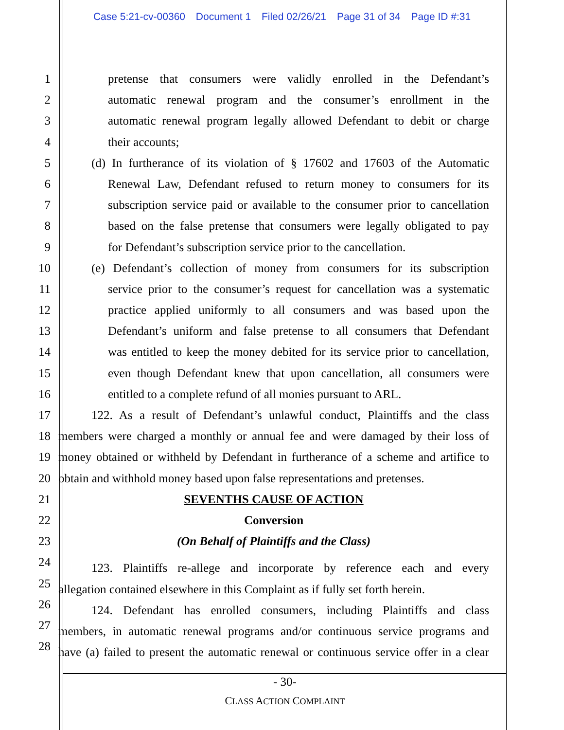Case 5:21-cv-00360 Document 1 Filed 02/26/21 Page 31 of 34 Page ID #:31
1 pretense that consumers were validly enrolled in the Defendant’s
2 automatic renewal program and the consumer’s enrollment in the
3 automatic renewal program legally allowed Defendant to debit or charge
4 their accounts;
5 (d) In furtherance of its violation of § 17602 and 17603 of the Automatic
6 Renewal Law, Defendant refused to return money to consumers for its
7 subscription service paid or available to the consumer prior to cancellation
8 based on the false pretense that consumers were legally obligated to pay
9 for Defendant’s subscription service prior to the cancellation.
10 (e) Defendant’s collection of money from consumers for its subscription
11 service prior to the consumer’s request for cancellation was a systematic
12 practice applied uniformly to all consumers and was based upon the
13 Defendant’s uniform and false pretense to all consumers that Defendant
14 was entitled to keep the money debited for its service prior to cancellation,
15 even though Defendant knew that upon cancellation, all consumers were
16 entitled to a complete refund of all monies pursuant to ARL.
17 122. As a result of Defendant’s unlawful conduct, Plaintiffs and the class
18 members were charged a monthly or annual fee and were damaged by their loss of
19 money obtained or withheld by Defendant in furtherance of a scheme and artifice to
20 obtain and withhold money based upon false representations and pretenses.
21 SEVENTHS CAUSE OF ACTION
22 Conversion
23 (On Behalf of Plaintiffs and the Class)
24
123. Plaintiffs re-allege and incorporate by reference each and every
25
allegation contained elsewhere in this Complaint as if fully set forth herein.
26
124. Defendant has enrolled consumers, including Plaintiffs and class
27
members, in automatic renewal programs and/or continuous service programs and
28
have (a) failed to present the automatic renewal or continuous service offer in a clear
- 30-
CLASS ACTION COMPLAINT